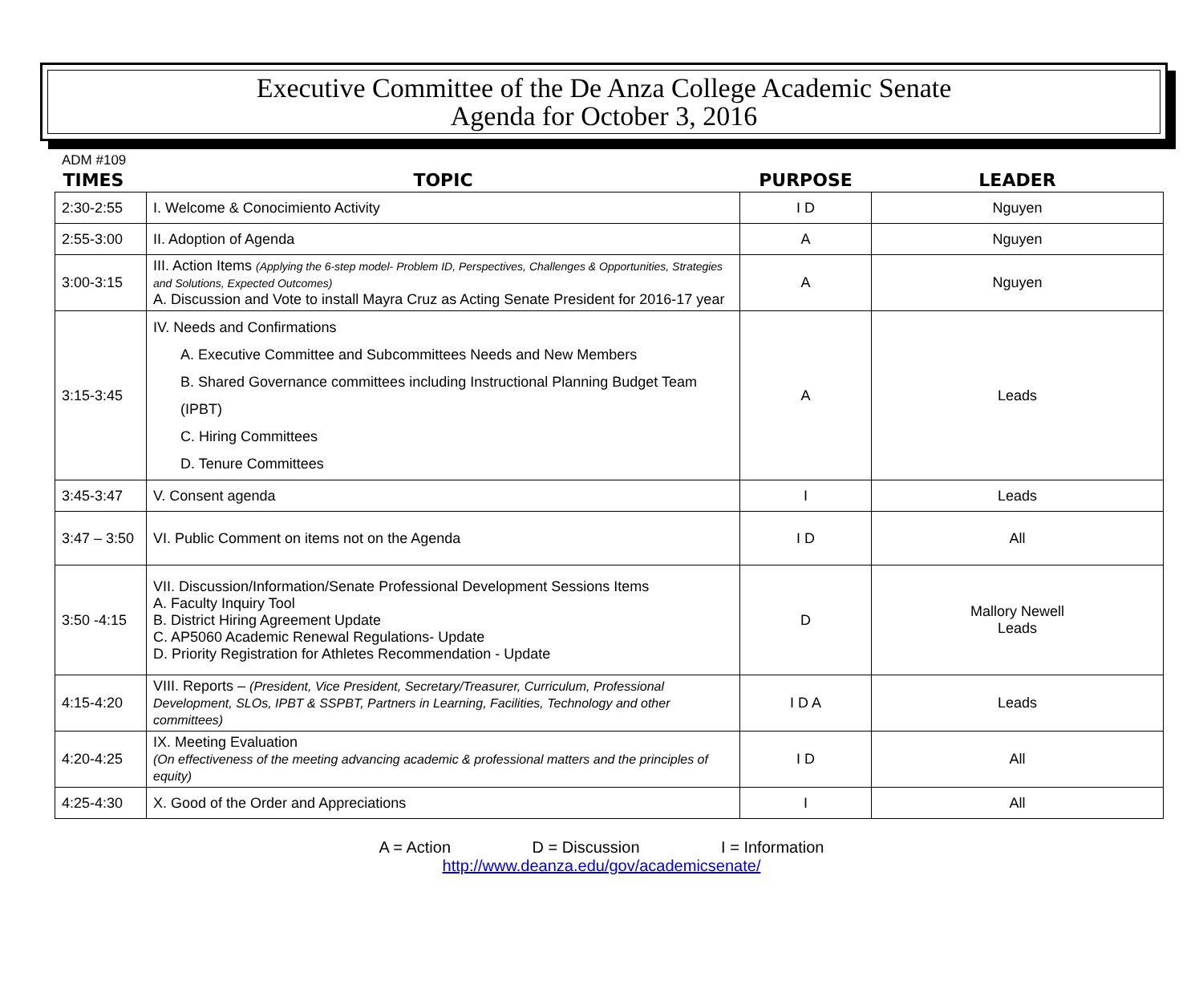Executive Committee of the De Anza College Academic Senate
Agenda for October 3, 2016
ADM #109
| TIMES | TOPIC | PURPOSE | LEADER |
| --- | --- | --- | --- |
| 2:30-2:55 | I. Welcome & Conocimiento Activity | I D | Nguyen |
| 2:55-3:00 | II. Adoption of Agenda | A | Nguyen |
| 3:00-3:15 | III. Action Items (Applying the 6-step model- Problem ID, Perspectives, Challenges & Opportunities, Strategies and Solutions, Expected Outcomes) A. Discussion and Vote to install Mayra Cruz as Acting Senate President for 2016-17 year | A | Nguyen |
| 3:15-3:45 | IV. Needs and Confirmations A. Executive Committee and Subcommittees Needs and New Members B. Shared Governance committees including Instructional Planning Budget Team (IPBT) C. Hiring Committees D. Tenure Committees | A | Leads |
| 3:45-3:47 | V. Consent agenda | I | Leads |
| 3:47 – 3:50 | VI. Public Comment on items not on the Agenda | I D | All |
| 3:50 -4:15 | VII. Discussion/Information/Senate Professional Development Sessions Items A. Faculty Inquiry Tool B. District Hiring Agreement Update C. AP5060 Academic Renewal Regulations- Update D. Priority Registration for Athletes Recommendation - Update | D | Mallory Newell Leads |
| 4:15-4:20 | VIII. Reports – (President, Vice President, Secretary/Treasurer, Curriculum, Professional Development, SLOs, IPBT & SSPBT, Partners in Learning, Facilities, Technology and other committees) | I D A | Leads |
| 4:20-4:25 | IX. Meeting Evaluation (On effectiveness of the meeting advancing academic & professional matters and the principles of equity) | I D | All |
| 4:25-4:30 | X. Good of the Order and Appreciations | I | All |
A = Action D = Discussion I = Information
http://www.deanza.edu/gov/academicsenate/